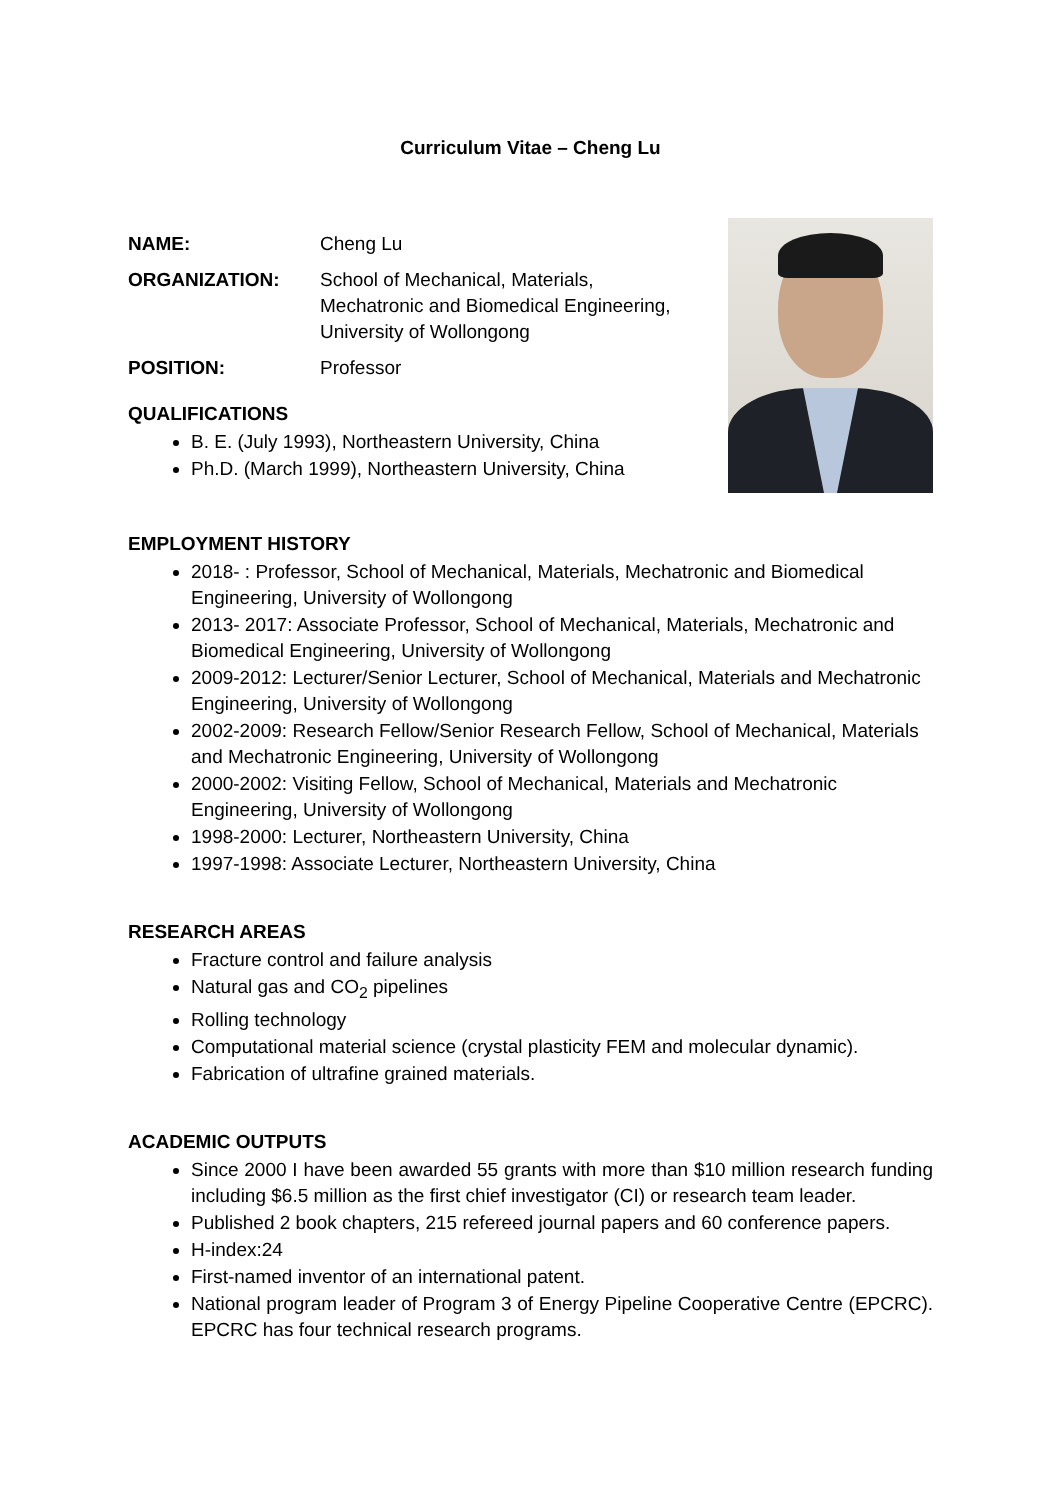Curriculum Vitae – Cheng Lu
NAME: Cheng Lu
ORGANIZATION: School of Mechanical, Materials,
Mechatronic and Biomedical Engineering,
University of Wollongong
POSITION: Professor
QUALIFICATIONS
B. E. (July 1993), Northeastern University, China
Ph.D. (March 1999), Northeastern University, China
EMPLOYMENT HISTORY
2018- : Professor, School of Mechanical, Materials, Mechatronic and Biomedical Engineering, University of Wollongong
2013- 2017: Associate Professor, School of Mechanical, Materials, Mechatronic and Biomedical Engineering, University of Wollongong
2009-2012: Lecturer/Senior Lecturer, School of Mechanical, Materials and Mechatronic Engineering, University of Wollongong
2002-2009: Research Fellow/Senior Research Fellow, School of Mechanical, Materials and Mechatronic Engineering, University of Wollongong
2000-2002: Visiting Fellow, School of Mechanical, Materials and Mechatronic Engineering, University of Wollongong
1998-2000: Lecturer, Northeastern University, China
1997-1998: Associate Lecturer, Northeastern University, China
RESEARCH AREAS
Fracture control and failure analysis
Natural gas and CO<sub>2</sub> pipelines
Rolling technology
Computational material science (crystal plasticity FEM and molecular dynamic).
Fabrication of ultrafine grained materials.
ACADEMIC OUTPUTS
Since 2000 I have been awarded 55 grants with more than $10 million research funding including $6.5 million as the first chief investigator (CI) or research team leader.
Published 2 book chapters, 215 refereed journal papers and 60 conference papers.
H-index:24
First-named inventor of an international patent.
National program leader of Program 3 of Energy Pipeline Cooperative Centre (EPCRC). EPCRC has four technical research programs.